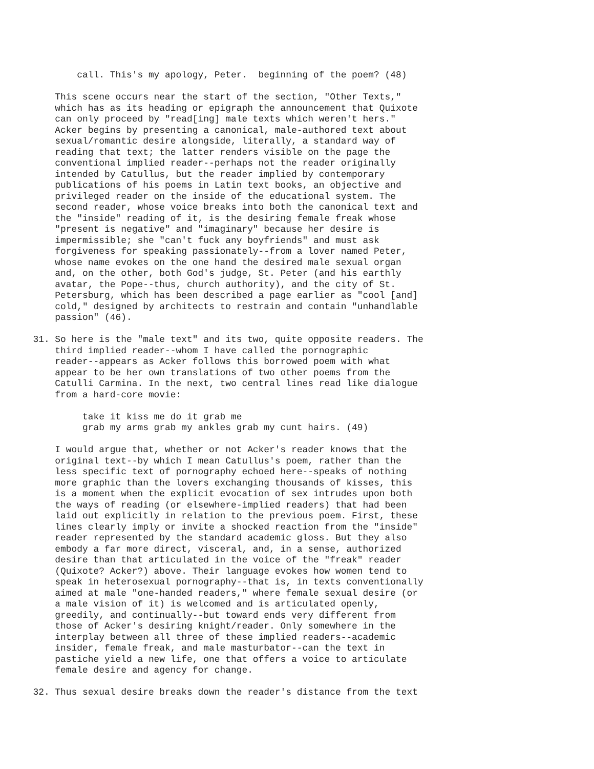call. This's my apology, Peter.  beginning of the poem? (48)

          This scene occurs near the start of the section, "Other Texts,"
          which has as its heading or epigraph the announcement that Quixote
          can only proceed by "read[ing] male texts which weren't hers."
          Acker begins by presenting a canonical, male-authored text about
          sexual/romantic desire alongside, literally, a standard way of
          reading that text; the latter renders visible on the page the
          conventional implied reader--perhaps not the reader originally
          intended by Catullus, but the reader implied by contemporary
          publications of his poems in Latin text books, an objective and
          privileged reader on the inside of the educational system. The
          second reader, whose voice breaks into both the canonical text and
          the "inside" reading of it, is the desiring female freak whose
          "present is negative" and "imaginary" because her desire is
          impermissible; she "can't fuck any boyfriends" and must ask
          forgiveness for speaking passionately--from a lover named Peter,
          whose name evokes on the one hand the desired male sexual organ
          and, on the other, both God's judge, St. Peter (and his earthly
          avatar, the Pope--thus, church authority), and the city of St.
          Petersburg, which has been described a page earlier as "cool [and]
          cold," designed by architects to restrain and contain "unhandlable
          passion" (46).

      31. So here is the "male text" and its two, quite opposite readers. The
          third implied reader--whom I have called the pornographic
          reader--appears as Acker follows this borrowed poem with what
          appear to be her own translations of two other poems from the
          Catulli Carmina. In the next, two central lines read like dialogue
          from a hard-core movie:

               take it kiss me do it grab me
               grab my arms grab my ankles grab my cunt hairs. (49)

          I would argue that, whether or not Acker's reader knows that the
          original text--by which I mean Catullus's poem, rather than the
          less specific text of pornography echoed here--speaks of nothing
          more graphic than the lovers exchanging thousands of kisses, this
          is a moment when the explicit evocation of sex intrudes upon both
          the ways of reading (or elsewhere-implied readers) that had been
          laid out explicitly in relation to the previous poem. First, these
          lines clearly imply or invite a shocked reaction from the "inside"
          reader represented by the standard academic gloss. But they also
          embody a far more direct, visceral, and, in a sense, authorized
          desire than that articulated in the voice of the "freak" reader
          (Quixote? Acker?) above. Their language evokes how women tend to
          speak in heterosexual pornography--that is, in texts conventionally
          aimed at male "one-handed readers," where female sexual desire (or
          a male vision of it) is welcomed and is articulated openly,
          greedily, and continually--but toward ends very different from
          those of Acker's desiring knight/reader. Only somewhere in the
          interplay between all three of these implied readers--academic
          insider, female freak, and male masturbator--can the text in
          pastiche yield a new life, one that offers a voice to articulate
          female desire and agency for change.

      32. Thus sexual desire breaks down the reader's distance from the text